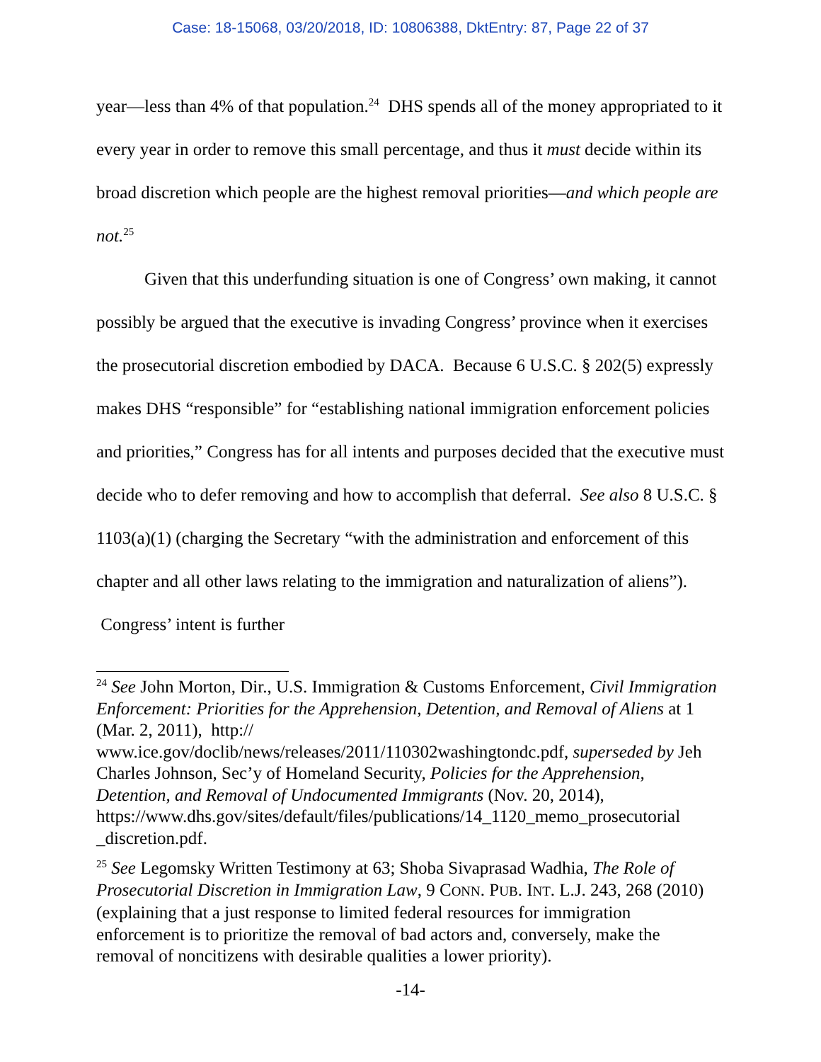Case: 18-15068, 03/20/2018, ID: 10806388, DktEntry: 87, Page 22 of 37
year—less than 4% of that population.<sup>24</sup> DHS spends all of the money appropriated to it every year in order to remove this small percentage, and thus it must decide within its broad discretion which people are the highest removal priorities—and which people are not.<sup>25</sup>
Given that this underfunding situation is one of Congress’ own making, it cannot possibly be argued that the executive is invading Congress’ province when it exercises the prosecutorial discretion embodied by DACA. Because 6 U.S.C. § 202(5) expressly makes DHS “responsible” for “establishing national immigration enforcement policies and priorities,” Congress has for all intents and purposes decided that the executive must decide who to defer removing and how to accomplish that deferral. See also 8 U.S.C. § 1103(a)(1) (charging the Secretary “with the administration and enforcement of this chapter and all other laws relating to the immigration and naturalization of aliens”). Congress’ intent is further
<sup>24</sup> See John Morton, Dir., U.S. Immigration & Customs Enforcement, Civil Immigration Enforcement: Priorities for the Apprehension, Detention, and Removal of Aliens at 1 (Mar. 2, 2011), http://
www.ice.gov/doclib/news/releases/2011/110302washingtondc.pdf, superseded by Jeh Charles Johnson, Sec’y of Homeland Security, Policies for the Apprehension, Detention, and Removal of Undocumented Immigrants (Nov. 20, 2014), https://www.dhs.gov/sites/default/files/publications/14_1120_memo_prosecutorial _discretion.pdf.
<sup>25</sup> See Legomsky Written Testimony at 63; Shoba Sivaprasad Wadhia, The Role of Prosecutorial Discretion in Immigration Law, 9 CONN. PUB. INT. L.J. 243, 268 (2010) (explaining that a just response to limited federal resources for immigration enforcement is to prioritize the removal of bad actors and, conversely, make the removal of noncitizens with desirable qualities a lower priority).
-14-